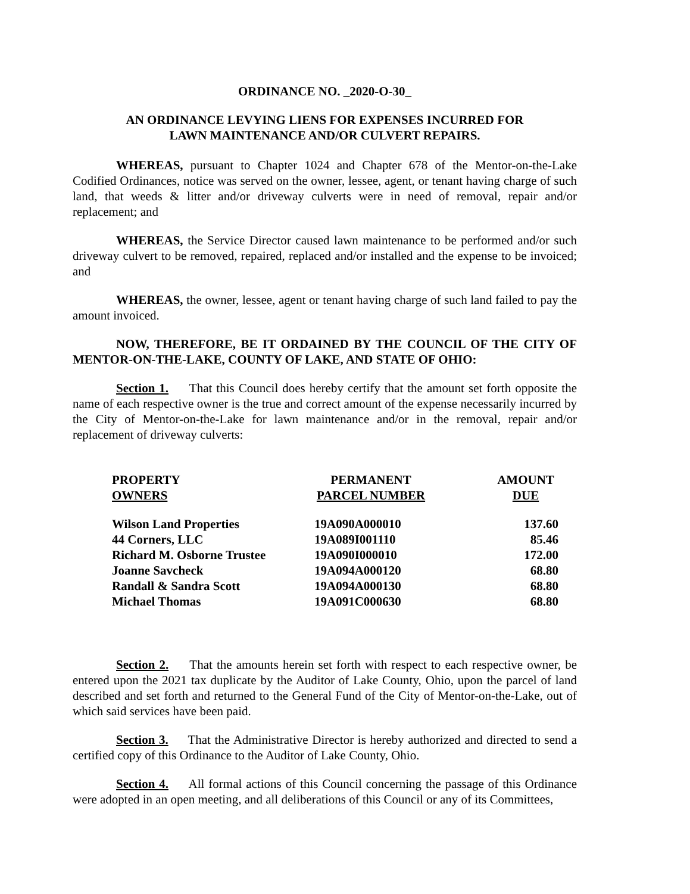ORDINANCE NO. _2020-O-30_
AN ORDINANCE LEVYING LIENS FOR EXPENSES INCURRED FOR
LAWN MAINTENANCE AND/OR CULVERT REPAIRS.
WHEREAS, pursuant to Chapter 1024 and Chapter 678 of the Mentor-on-the-Lake Codified Ordinances, notice was served on the owner, lessee, agent, or tenant having charge of such land, that weeds & litter and/or driveway culverts were in need of removal, repair and/or replacement; and
WHEREAS, the Service Director caused lawn maintenance to be performed and/or such driveway culvert to be removed, repaired, replaced and/or installed and the expense to be invoiced; and
WHEREAS, the owner, lessee, agent or tenant having charge of such land failed to pay the amount invoiced.
NOW, THEREFORE, BE IT ORDAINED BY THE COUNCIL OF THE CITY OF MENTOR-ON-THE-LAKE, COUNTY OF LAKE, AND STATE OF OHIO:
Section 1. That this Council does hereby certify that the amount set forth opposite the name of each respective owner is the true and correct amount of the expense necessarily incurred by the City of Mentor-on-the-Lake for lawn maintenance and/or in the removal, repair and/or replacement of driveway culverts:
| PROPERTY OWNERS | PERMANENT PARCEL NUMBER | AMOUNT DUE |
| --- | --- | --- |
| Wilson Land Properties | 19A090A000010 | 137.60 |
| 44 Corners, LLC | 19A089I001110 | 85.46 |
| Richard M. Osborne Trustee | 19A090I000010 | 172.00 |
| Joanne Savcheck | 19A094A000120 | 68.80 |
| Randall & Sandra Scott | 19A094A000130 | 68.80 |
| Michael Thomas | 19A091C000630 | 68.80 |
Section 2. That the amounts herein set forth with respect to each respective owner, be entered upon the 2021 tax duplicate by the Auditor of Lake County, Ohio, upon the parcel of land described and set forth and returned to the General Fund of the City of Mentor-on-the-Lake, out of which said services have been paid.
Section 3. That the Administrative Director is hereby authorized and directed to send a certified copy of this Ordinance to the Auditor of Lake County, Ohio.
Section 4. All formal actions of this Council concerning the passage of this Ordinance were adopted in an open meeting, and all deliberations of this Council or any of its Committees,